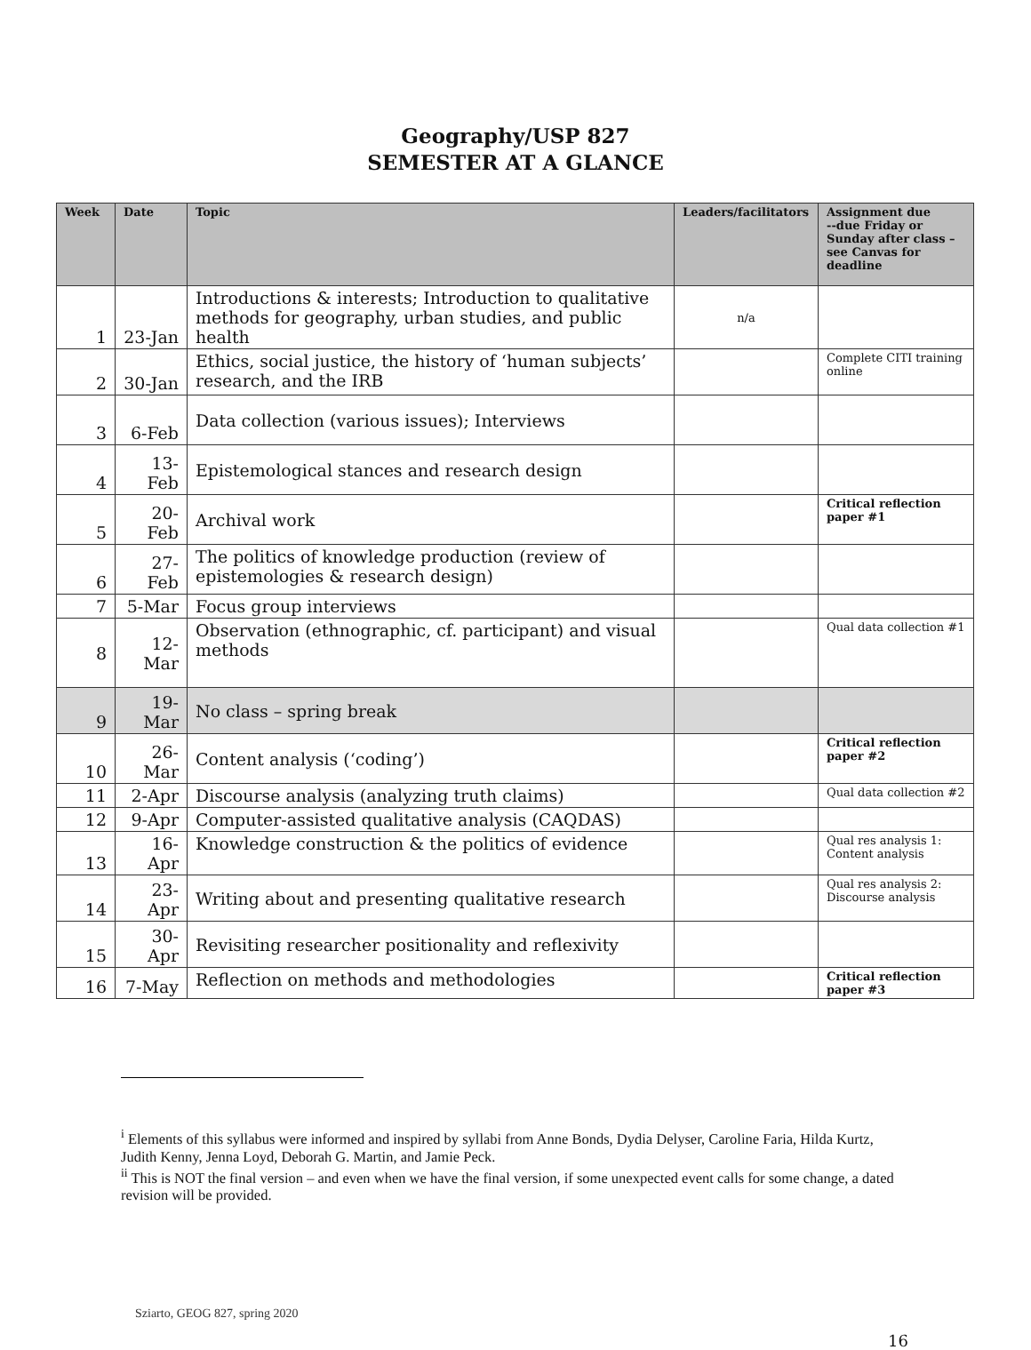Geography/USP 827
SEMESTER AT A GLANCE
| Week | Date | Topic | Leaders/facilitators | Assignment due --due Friday or Sunday after class – see Canvas for deadline |
| --- | --- | --- | --- | --- |
| 1 | 23-Jan | Introductions & interests; Introduction to qualitative methods for geography, urban studies, and public health | n/a | |
| 2 | 30-Jan | Ethics, social justice, the history of ‘human subjects’ research, and the IRB | | Complete CITI training online |
| 3 | 6-Feb | Data collection (various issues); Interviews | | |
| 4 | 13-Feb | Epistemological stances and research design | | |
| 5 | 20- Feb | Archival work | | Critical reflection paper #1 |
| 6 | 27- Feb | The politics of knowledge production (review of epistemologies & research design) | | |
| 7 | 5-Mar | Focus group interviews | | |
| 8 | 12- Mar | Observation (ethnographic, cf. participant) and visual methods | | Qual data collection #1 |
| 9 | 19- Mar | No class – spring break | | |
| 10 | 26- Mar | Content analysis (‘coding’) | | Critical reflection paper #2 |
| 11 | 2-Apr | Discourse analysis (analyzing truth claims) | | Qual data collection #2 |
| 12 | 9-Apr | Computer-assisted qualitative analysis (CAQDAS) | | |
| 13 | 16-Apr | Knowledge construction & the politics of evidence | | Qual res analysis 1: Content analysis |
| 14 | 23- Apr | Writing about and presenting qualitative research | | Qual res analysis 2: Discourse analysis |
| 15 | 30- Apr | Revisiting researcher positionality and reflexivity | | |
| 16 | 7-May | Reflection on methods and methodologies | | Critical reflection paper #3 |
<sup>i</sup> Elements of this syllabus were informed and inspired by syllabi from Anne Bonds, Dydia Delyser, Caroline Faria, Hilda Kurtz, Judith Kenny, Jenna Loyd, Deborah G. Martin, and Jamie Peck.
<sup>ii</sup> This is NOT the final version – and even when we have the final version, if some unexpected event calls for some change, a dated revision will be provided.
Sziarto, GEOG 827, spring 2020
16